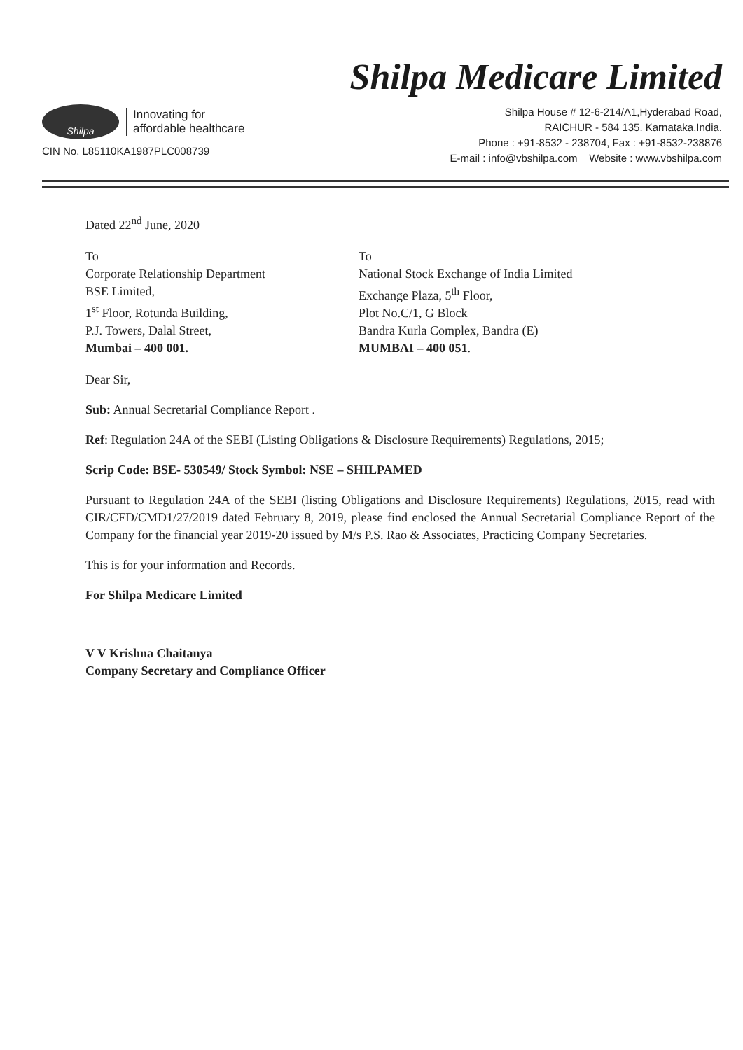Shilpa Medicare Limited
Shilpa
Innovating for
affordable healthcare
CIN No. L85110KA1987PLC008739
Shilpa House # 12-6-214/A1,Hyderabad Road,
RAICHUR - 584 135. Karnataka,India.
Phone : +91-8532 - 238704, Fax : +91-8532-238876
E-mail : info@vbshilpa.com Website : www.vbshilpa.com
Dated 22<sup>nd</sup> June, 2020
To
Corporate Relationship Department
BSE Limited,
1<sup>st</sup> Floor, Rotunda Building,
P.J. Towers, Dalal Street,
Mumbai – 400 001.
To
National Stock Exchange of India Limited
Exchange Plaza, 5<sup>th</sup> Floor,
Plot No.C/1, G Block
Bandra Kurla Complex, Bandra (E)
MUMBAI – 400 051.
Dear Sir,
Sub: Annual Secretarial Compliance Report .
Ref: Regulation 24A of the SEBI (Listing Obligations & Disclosure Requirements) Regulations, 2015;
Scrip Code: BSE- 530549/ Stock Symbol: NSE – SHILPAMED
Pursuant to Regulation 24A of the SEBI (listing Obligations and Disclosure Requirements) Regulations, 2015, read with CIR/CFD/CMD1/27/2019 dated February 8, 2019, please find enclosed the Annual Secretarial Compliance Report of the Company for the financial year 2019-20 issued by M/s P.S. Rao & Associates, Practicing Company Secretaries.
This is for your information and Records.
For Shilpa Medicare Limited
V V Krishna Chaitanya
Company Secretary and Compliance Officer